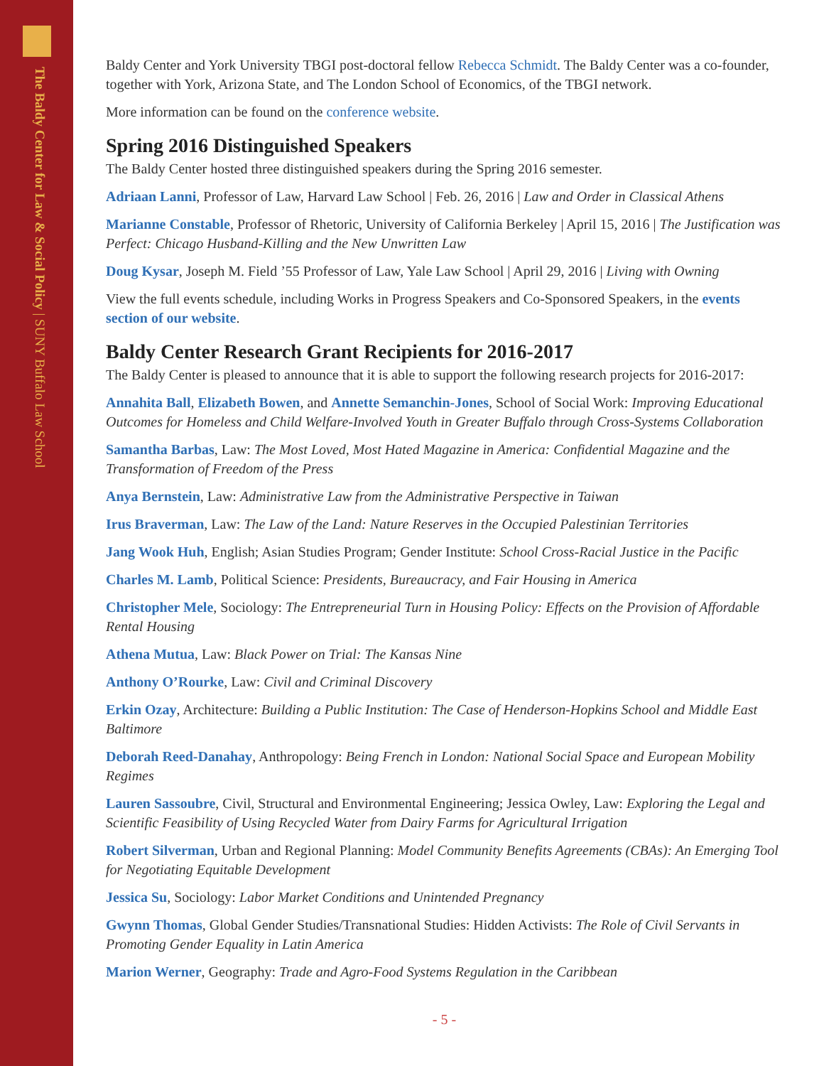The Baldy Center for Law & Social Policy | SUNY Buffalo Law School
Baldy Center and York University TBGI post-doctoral fellow Rebecca Schmidt. The Baldy Center was a co-founder, together with York, Arizona State, and The London School of Economics, of the TBGI network.
More information can be found on the conference website.
Spring 2016 Distinguished Speakers
The Baldy Center hosted three distinguished speakers during the Spring 2016 semester.
Adriaan Lanni, Professor of Law, Harvard Law School | Feb. 26, 2016 | Law and Order in Classical Athens
Marianne Constable, Professor of Rhetoric, University of California Berkeley | April 15, 2016 | The Justification was Perfect: Chicago Husband-Killing and the New Unwritten Law
Doug Kysar, Joseph M. Field ’55 Professor of Law, Yale Law School | April 29, 2016 | Living with Owning
View the full events schedule, including Works in Progress Speakers and Co-Sponsored Speakers, in the events section of our website.
Baldy Center Research Grant Recipients for 2016-2017
The Baldy Center is pleased to announce that it is able to support the following research projects for 2016-2017:
Annahita Ball, Elizabeth Bowen, and Annette Semanchin-Jones, School of Social Work: Improving Educational Outcomes for Homeless and Child Welfare-Involved Youth in Greater Buffalo through Cross-Systems Collaboration
Samantha Barbas, Law: The Most Loved, Most Hated Magazine in America: Confidential Magazine and the Transformation of Freedom of the Press
Anya Bernstein, Law: Administrative Law from the Administrative Perspective in Taiwan
Irus Braverman, Law: The Law of the Land: Nature Reserves in the Occupied Palestinian Territories
Jang Wook Huh, English; Asian Studies Program; Gender Institute: School Cross-Racial Justice in the Pacific
Charles M. Lamb, Political Science: Presidents, Bureaucracy, and Fair Housing in America
Christopher Mele, Sociology: The Entrepreneurial Turn in Housing Policy: Effects on the Provision of Affordable Rental Housing
Athena Mutua, Law: Black Power on Trial: The Kansas Nine
Anthony O’Rourke, Law: Civil and Criminal Discovery
Erkin Ozay, Architecture: Building a Public Institution: The Case of Henderson-Hopkins School and Middle East Baltimore
Deborah Reed-Danahay, Anthropology: Being French in London: National Social Space and European Mobility Regimes
Lauren Sassoubre, Civil, Structural and Environmental Engineering; Jessica Owley, Law: Exploring the Legal and Scientific Feasibility of Using Recycled Water from Dairy Farms for Agricultural Irrigation
Robert Silverman, Urban and Regional Planning: Model Community Benefits Agreements (CBAs): An Emerging Tool for Negotiating Equitable Development
Jessica Su, Sociology: Labor Market Conditions and Unintended Pregnancy
Gwynn Thomas, Global Gender Studies/Transnational Studies: Hidden Activists: The Role of Civil Servants in Promoting Gender Equality in Latin America
Marion Werner, Geography: Trade and Agro-Food Systems Regulation in the Caribbean
- 5 -